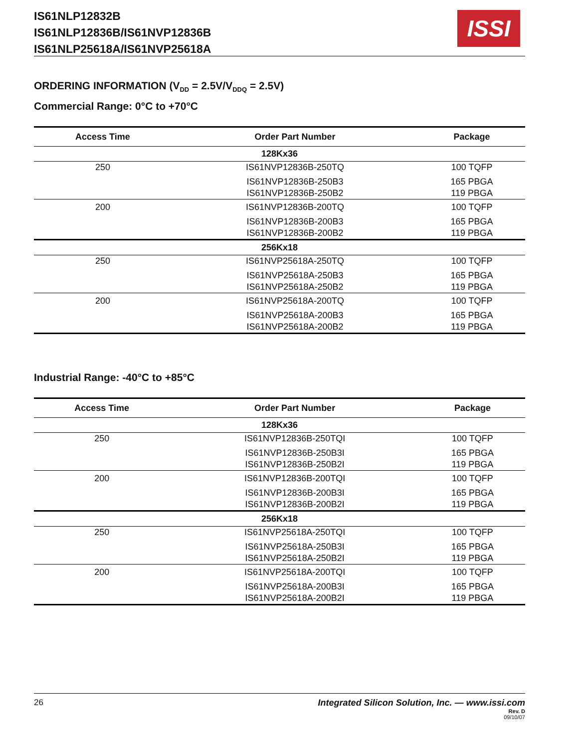IS61NLP12832B
IS61NLP12836B/IS61NVP12836B
IS61NLP25618A/IS61NVP25618A
ISSI
ORDERING INFORMATION (V<sub>DD</sub> = 2.5V/V<sub>DDQ</sub> = 2.5V)
Commercial Range: 0°C to +70°C
| Access Time | Order Part Number | Package |
| --- | --- | --- |
| 128Kx36 | | |
| 250 | IS61NVP12836B-250TQ | 100 TQFP |
| | IS61NVP12836B-250B3 | 165 PBGA |
| | IS61NVP12836B-250B2 | 119 PBGA |
| 200 | IS61NVP12836B-200TQ | 100 TQFP |
| | IS61NVP12836B-200B3 | 165 PBGA |
| | IS61NVP12836B-200B2 | 119 PBGA |
| 256Kx18 | | |
| 250 | IS61NVP25618A-250TQ | 100 TQFP |
| | IS61NVP25618A-250B3 | 165 PBGA |
| | IS61NVP25618A-250B2 | 119 PBGA |
| 200 | IS61NVP25618A-200TQ | 100 TQFP |
| | IS61NVP25618A-200B3 | 165 PBGA |
| | IS61NVP25618A-200B2 | 119 PBGA |
Industrial Range: -40°C to +85°C
| Access Time | Order Part Number | Package |
| --- | --- | --- |
| 128Kx36 | | |
| 250 | IS61NVP12836B-250TQI | 100 TQFP |
| | IS61NVP12836B-250B3I | 165 PBGA |
| | IS61NVP12836B-250B2I | 119 PBGA |
| 200 | IS61NVP12836B-200TQI | 100 TQFP |
| | IS61NVP12836B-200B3I | 165 PBGA |
| | IS61NVP12836B-200B2I | 119 PBGA |
| 256Kx18 | | |
| 250 | IS61NVP25618A-250TQI | 100 TQFP |
| | IS61NVP25618A-250B3I | 165 PBGA |
| | IS61NVP25618A-250B2I | 119 PBGA |
| 200 | IS61NVP25618A-200TQI | 100 TQFP |
| | IS61NVP25618A-200B3I | 165 PBGA |
| | IS61NVP25618A-200B2I | 119 PBGA |
26 Integrated Silicon Solution, Inc. — www.issi.com
Rev. D
09/10/07